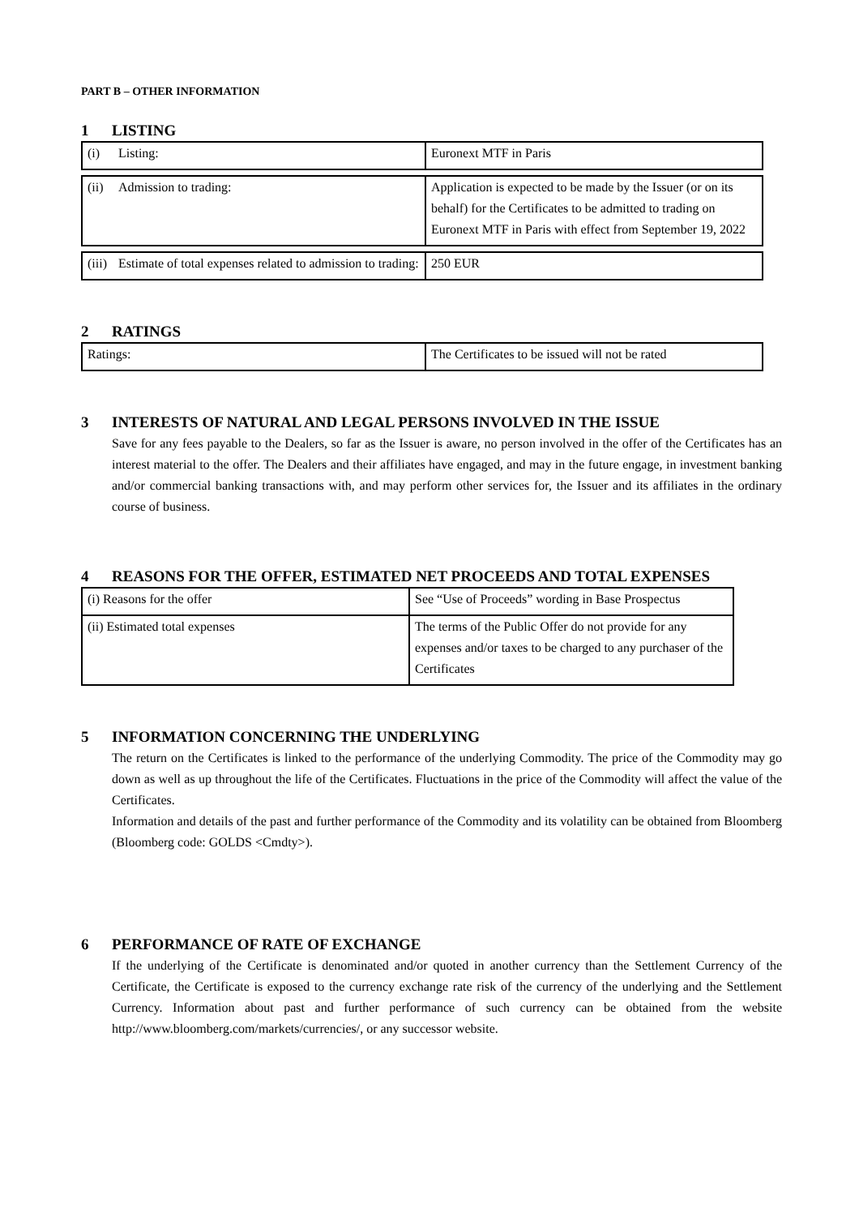PART B – OTHER INFORMATION
1 LISTING
| (i) Listing: | Euronext MTF in Paris |
| (ii) Admission to trading: | Application is expected to be made by the Issuer (or on its behalf) for the Certificates to be admitted to trading on Euronext MTF in Paris with effect from September 19, 2022 |
| (iii) Estimate of total expenses related to admission to trading: | 250 EUR |
2 RATINGS
| Ratings: | The Certificates to be issued will not be rated |
3 INTERESTS OF NATURAL AND LEGAL PERSONS INVOLVED IN THE ISSUE
Save for any fees payable to the Dealers, so far as the Issuer is aware, no person involved in the offer of the Certificates has an interest material to the offer. The Dealers and their affiliates have engaged, and may in the future engage, in investment banking and/or commercial banking transactions with, and may perform other services for, the Issuer and its affiliates in the ordinary course of business.
4 REASONS FOR THE OFFER, ESTIMATED NET PROCEEDS AND TOTAL EXPENSES
| (i) Reasons for the offer | See “Use of Proceeds” wording in Base Prospectus |
| (ii) Estimated total expenses | The terms of the Public Offer do not provide for any expenses and/or taxes to be charged to any purchaser of the Certificates |
5 INFORMATION CONCERNING THE UNDERLYING
The return on the Certificates is linked to the performance of the underlying Commodity. The price of the Commodity may go down as well as up throughout the life of the Certificates. Fluctuations in the price of the Commodity will affect the value of the Certificates.
Information and details of the past and further performance of the Commodity and its volatility can be obtained from Bloomberg (Bloomberg code: GOLDS <Cmdty>).
6 PERFORMANCE OF RATE OF EXCHANGE
If the underlying of the Certificate is denominated and/or quoted in another currency than the Settlement Currency of the Certificate, the Certificate is exposed to the currency exchange rate risk of the currency of the underlying and the Settlement Currency. Information about past and further performance of such currency can be obtained from the website http://www.bloomberg.com/markets/currencies/, or any successor website.